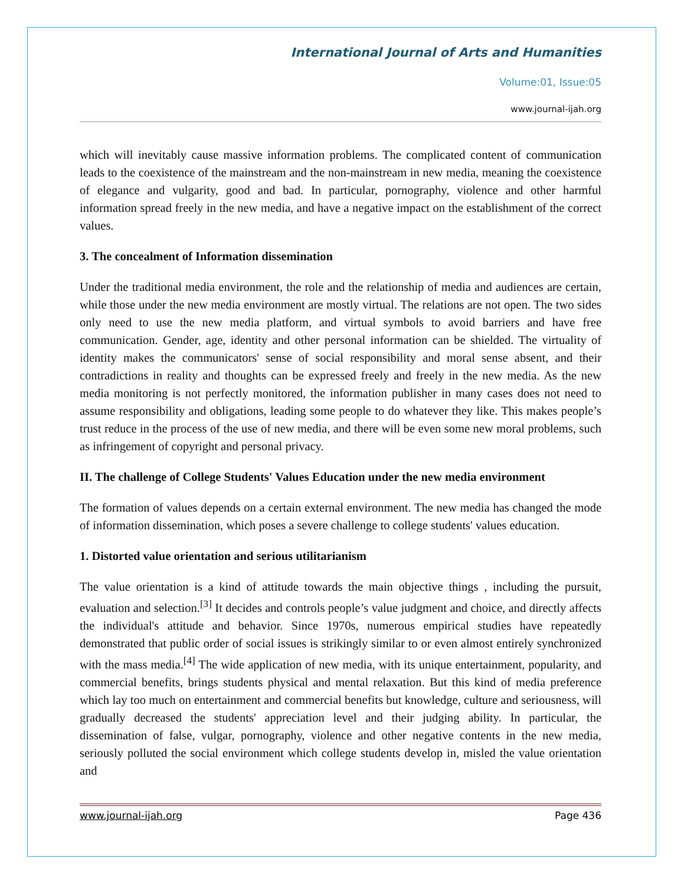International Journal of Arts and Humanities
Volume:01, Issue:05
www.journal-ijah.org
which will inevitably cause massive information problems. The complicated content of communication leads to the coexistence of the mainstream and the non-mainstream in new media, meaning the coexistence of elegance and vulgarity, good and bad. In particular, pornography, violence and other harmful information spread freely in the new media, and have a negative impact on the establishment of the correct values.
3. The concealment of Information dissemination
Under the traditional media environment, the role and the relationship of media and audiences are certain, while those under the new media environment are mostly virtual. The relations are not open. The two sides only need to use the new media platform, and virtual symbols to avoid barriers and have free communication. Gender, age, identity and other personal information can be shielded. The virtuality of identity makes the communicators' sense of social responsibility and moral sense absent, and their contradictions in reality and thoughts can be expressed freely and freely in the new media. As the new media monitoring is not perfectly monitored, the information publisher in many cases does not need to assume responsibility and obligations, leading some people to do whatever they like. This makes people’s trust reduce in the process of the use of new media, and there will be even some new moral problems, such as infringement of copyright and personal privacy.
II. The challenge of College Students' Values Education under the new media environment
The formation of values depends on a certain external environment. The new media has changed the mode of information dissemination, which poses a severe challenge to college students' values education.
1. Distorted value orientation and serious utilitarianism
The value orientation is a kind of attitude towards the main objective things , including the pursuit, evaluation and selection.<sup>[3]</sup> It decides and controls people’s value judgment and choice, and directly affects the individual's attitude and behavior. Since 1970s, numerous empirical studies have repeatedly demonstrated that public order of social issues is strikingly similar to or even almost entirely synchronized with the mass media.<sup>[4]</sup> The wide application of new media, with its unique entertainment, popularity, and commercial benefits, brings students physical and mental relaxation. But this kind of media preference which lay too much on entertainment and commercial benefits but knowledge, culture and seriousness, will gradually decreased the students' appreciation level and their judging ability. In particular, the dissemination of false, vulgar, pornography, violence and other negative contents in the new media, seriously polluted the social environment which college students develop in, misled the value orientation and
www.journal-ijah.org Page 436